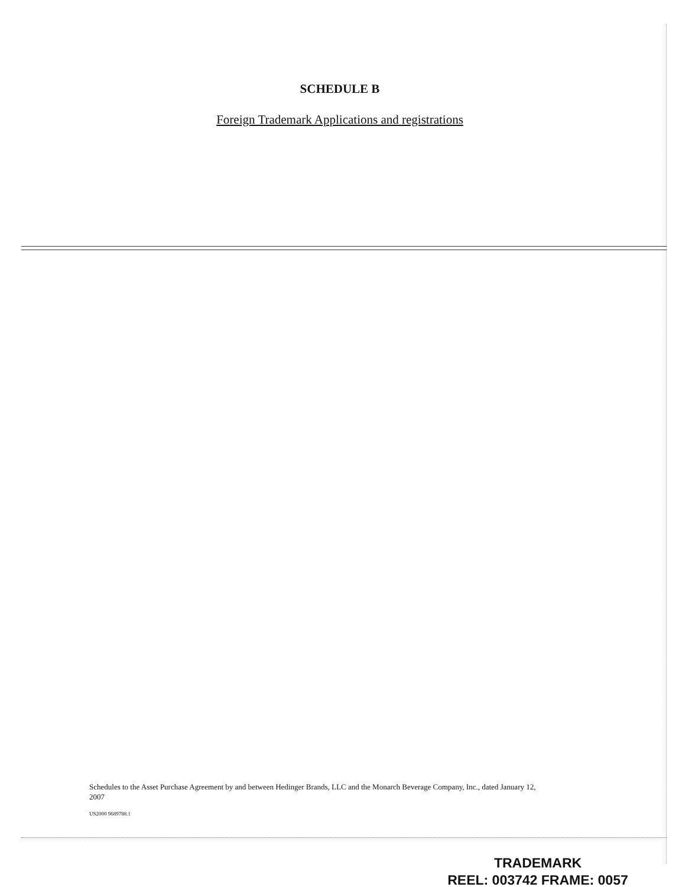SCHEDULE B
Foreign Trademark Applications and registrations
Schedules to the Asset Purchase Agreement by and between Hedinger Brands, LLC and the Monarch Beverage Company, Inc., dated January 12, 2007
US2000 9689788.1
TRADEMARK
REEL: 003742 FRAME: 0057